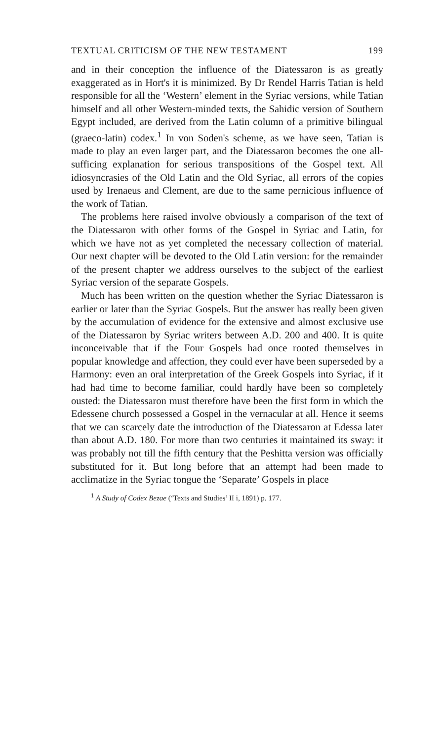TEXTUAL CRITICISM OF THE NEW TESTAMENT 199
and in their conception the influence of the Diatessaron is as greatly exaggerated as in Hort's it is minimized. By Dr Rendel Harris Tatian is held responsible for all the ‘Western’ element in the Syriac versions, while Tatian himself and all other Western-minded texts, the Sahidic version of Southern Egypt included, are derived from the Latin column of a primitive bilingual (graeco-latin) codex.<sup>1</sup> In von Soden's scheme, as we have seen, Tatian is made to play an even larger part, and the Diatessaron becomes the one all-sufficing explanation for serious transpositions of the Gospel text. All idiosyncrasies of the Old Latin and the Old Syriac, all errors of the copies used by Irenaeus and Clement, are due to the same pernicious influence of the work of Tatian.
The problems here raised involve obviously a comparison of the text of the Diatessaron with other forms of the Gospel in Syriac and Latin, for which we have not as yet completed the necessary collection of material. Our next chapter will be devoted to the Old Latin version: for the remainder of the present chapter we address ourselves to the subject of the earliest Syriac version of the separate Gospels.
Much has been written on the question whether the Syriac Diatessaron is earlier or later than the Syriac Gospels. But the answer has really been given by the accumulation of evidence for the extensive and almost exclusive use of the Diatessaron by Syriac writers between A.D. 200 and 400. It is quite inconceivable that if the Four Gospels had once rooted themselves in popular knowledge and affection, they could ever have been superseded by a Harmony: even an oral interpretation of the Greek Gospels into Syriac, if it had had time to become familiar, could hardly have been so completely ousted: the Diatessaron must therefore have been the first form in which the Edessene church possessed a Gospel in the vernacular at all. Hence it seems that we can scarcely date the introduction of the Diatessaron at Edessa later than about A.D. 180. For more than two centuries it maintained its sway: it was probably not till the fifth century that the Peshitta version was officially substituted for it. But long before that an attempt had been made to acclimatize in the Syriac tongue the ‘Separate’ Gospels in place
<sup>1</sup> A Study of Codex Bezae (‘Texts and Studies’ II i, 1891) p. 177.